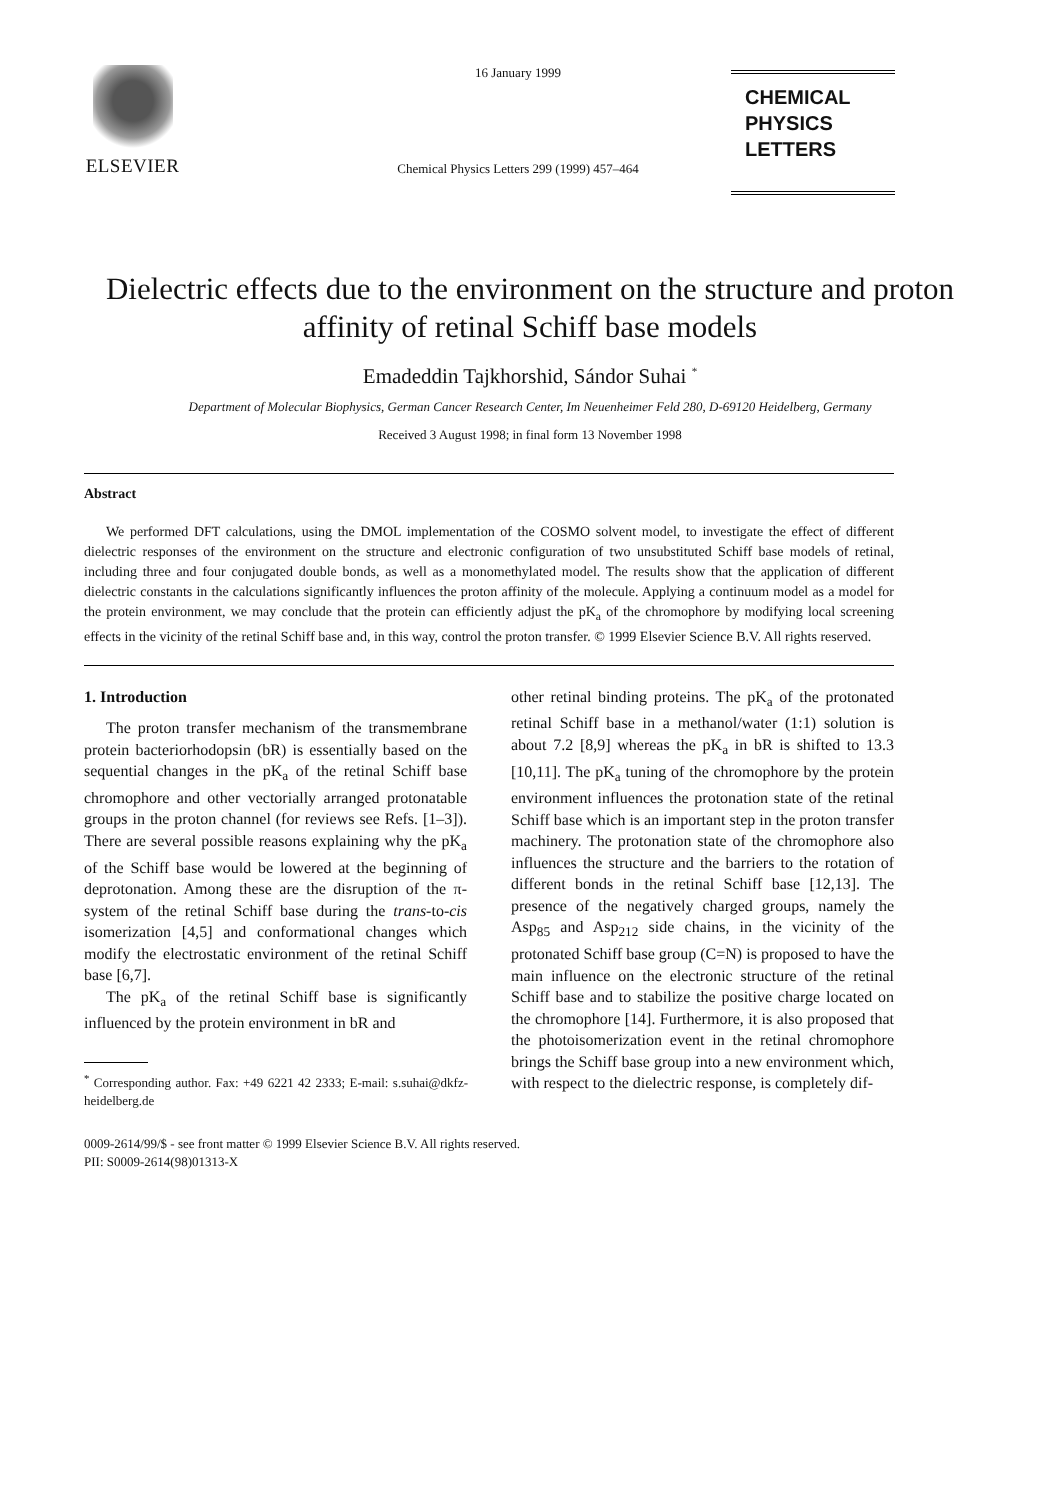ELSEVIER
16 January 1999
Chemical Physics Letters 299 (1999) 457–464
CHEMICAL
PHYSICS
LETTERS
Dielectric effects due to the environment on the structure and proton affinity of retinal Schiff base models
Emadeddin Tajkhorshid, Sándor Suhai <sup>*</sup>
Department of Molecular Biophysics, German Cancer Research Center, Im Neuenheimer Feld 280, D-69120 Heidelberg, Germany
Received 3 August 1998; in final form 13 November 1998
Abstract
We performed DFT calculations, using the DMOL implementation of the COSMO solvent model, to investigate the effect of different dielectric responses of the environment on the structure and electronic configuration of two unsubstituted Schiff base models of retinal, including three and four conjugated double bonds, as well as a monomethylated model. The results show that the application of different dielectric constants in the calculations significantly influences the proton affinity of the molecule. Applying a continuum model as a model for the protein environment, we may conclude that the protein can efficiently adjust the pK<sub>a</sub> of the chromophore by modifying local screening effects in the vicinity of the retinal Schiff base and, in this way, control the proton transfer. © 1999 Elsevier Science B.V. All rights reserved.
1. Introduction
The proton transfer mechanism of the transmembrane protein bacteriorhodopsin (bR) is essentially based on the sequential changes in the pK<sub>a</sub> of the retinal Schiff base chromophore and other vectorially arranged protonatable groups in the proton channel (for reviews see Refs. [1–3]). There are several possible reasons explaining why the pK<sub>a</sub> of the Schiff base would be lowered at the beginning of deprotonation. Among these are the disruption of the π-system of the retinal Schiff base during the trans-to-cis isomerization [4,5] and conformational changes which modify the electrostatic environment of the retinal Schiff base [6,7].
The pK<sub>a</sub> of the retinal Schiff base is significantly influenced by the protein environment in bR and
<sup>*</sup> Corresponding author. Fax: +49 6221 42 2333; E-mail: s.suhai@dkfz-heidelberg.de
other retinal binding proteins. The pK<sub>a</sub> of the protonated retinal Schiff base in a methanol/water (1:1) solution is about 7.2 [8,9] whereas the pK<sub>a</sub> in bR is shifted to 13.3 [10,11]. The pK<sub>a</sub> tuning of the chromophore by the protein environment influences the protonation state of the retinal Schiff base which is an important step in the proton transfer machinery. The protonation state of the chromophore also influences the structure and the barriers to the rotation of different bonds in the retinal Schiff base [12,13]. The presence of the negatively charged groups, namely the Asp<sub>85</sub> and Asp<sub>212</sub> side chains, in the vicinity of the protonated Schiff base group (C=N) is proposed to have the main influence on the electronic structure of the retinal Schiff base and to stabilize the positive charge located on the chromophore [14]. Furthermore, it is also proposed that the photoisomerization event in the retinal chromophore brings the Schiff base group into a new environment which, with respect to the dielectric response, is completely dif-
0009-2614/99/$ - see front matter © 1999 Elsevier Science B.V. All rights reserved.
PII: S0009-2614(98)01313-X